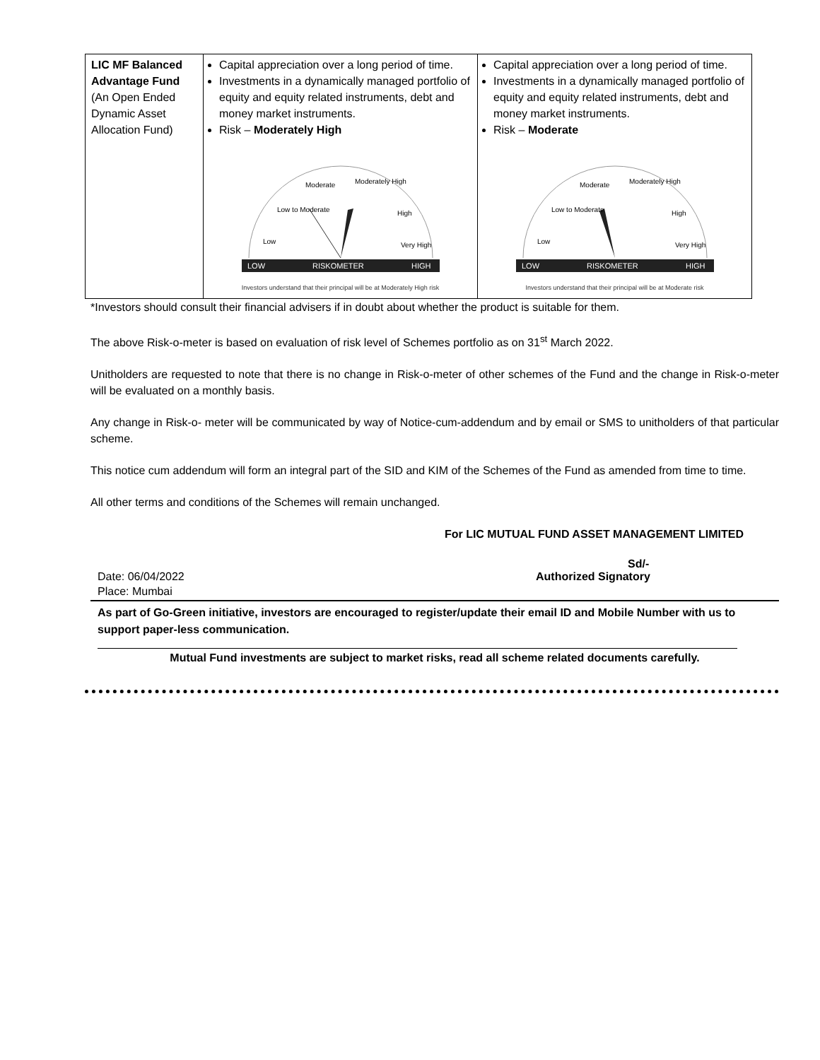| LIC MF Balanced Advantage Fund (An Open Ended Dynamic Asset Allocation Fund) | Capital appreciation over a long period of time. Investments in a dynamically managed portfolio of equity and equity related instruments, debt and money market instruments. Risk – Moderately High Low Low to Moderate Moderate Moderately High High Very High LOW RISKOMETER HIGH Investors understand that their principal will be at Moderately High risk | Capital appreciation over a long period of time. Investments in a dynamically managed portfolio of equity and equity related instruments, debt and money market instruments. Risk – Moderate Low Low to Moderate Moderate Moderately High High Very High LOW RISKOMETER HIGH Investors understand that their principal will be at Moderate risk |
*Investors should consult their financial advisers if in doubt about whether the product is suitable for them.
The above Risk-o-meter is based on evaluation of risk level of Schemes portfolio as on 31<sup>st</sup> March 2022.
Unitholders are requested to note that there is no change in Risk-o-meter of other schemes of the Fund and the change in Risk-o-meter will be evaluated on a monthly basis.
Any change in Risk-o- meter will be communicated by way of Notice-cum-addendum and by email or SMS to unitholders of that particular scheme.
This notice cum addendum will form an integral part of the SID and KIM of the Schemes of the Fund as amended from time to time.
All other terms and conditions of the Schemes will remain unchanged.
For LIC MUTUAL FUND ASSET MANAGEMENT LIMITED
Sd/-
Date: 06/04/2022 Authorized Signatory
Place: Mumbai
As part of Go-Green initiative, investors are encouraged to register/update their email ID and Mobile Number with us to support paper-less communication.
Mutual Fund investments are subject to market risks, read all scheme related documents carefully.